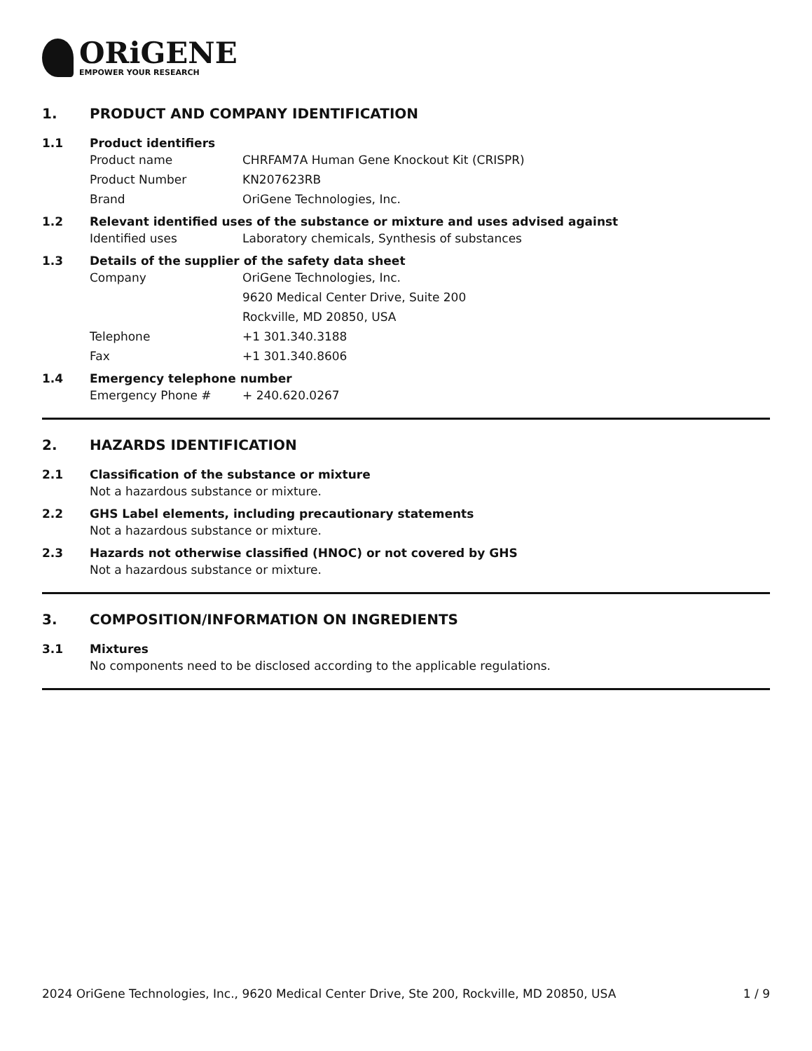ORiGENE
EMPOWER YOUR RESEARCH
1. PRODUCT AND COMPANY IDENTIFICATION
1.1 Product identifiers
Product name CHRFAM7A Human Gene Knockout Kit (CRISPR)
Product Number KN207623RB
Brand OriGene Technologies, Inc.
1.2 Relevant identified uses of the substance or mixture and uses advised against
Identified uses Laboratory chemicals, Synthesis of substances
1.3 Details of the supplier of the safety data sheet
Company OriGene Technologies, Inc.
9620 Medical Center Drive, Suite 200
Rockville, MD 20850, USA
Telephone +1 301.340.3188
Fax +1 301.340.8606
1.4 Emergency telephone number
Emergency Phone # + 240.620.0267
2. HAZARDS IDENTIFICATION
2.1 Classification of the substance or mixture
Not a hazardous substance or mixture.
2.2 GHS Label elements, including precautionary statements
Not a hazardous substance or mixture.
2.3 Hazards not otherwise classified (HNOC) or not covered by GHS
Not a hazardous substance or mixture.
3. COMPOSITION/INFORMATION ON INGREDIENTS
3.1 Mixtures
No components need to be disclosed according to the applicable regulations.
2024 OriGene Technologies, Inc., 9620 Medical Center Drive, Ste 200, Rockville, MD 20850, USA 1 / 9